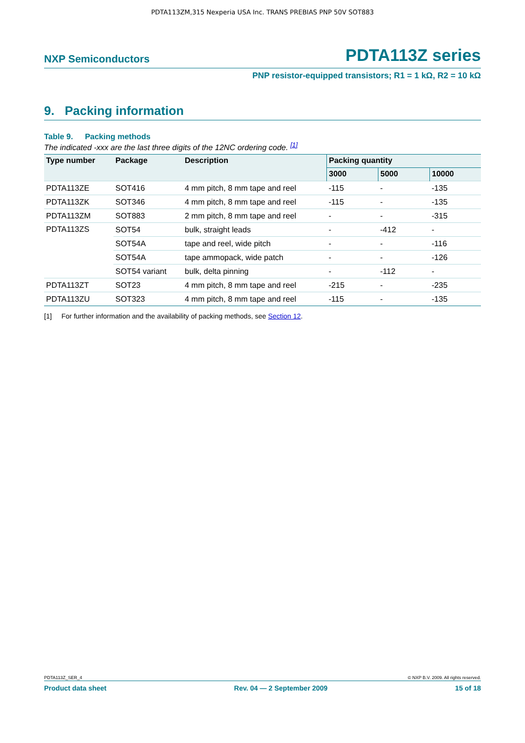PDTA113ZM,315 Nexperia USA Inc. TRANS PREBIAS PNP 50V SOT883
NXP Semiconductors
PDTA113Z series
PNP resistor-equipped transistors; R1 = 1 kΩ, R2 = 10 kΩ
9. Packing information
Table 9. Packing methods
The indicated -xxx are the last three digits of the 12NC ordering code. <sup>[1]</sup>
| Type number | Package | Description | Packing quantity | | |
| --- | --- | --- | --- | --- | --- |
| | | | 3000 | 5000 | 10000 |
| PDTA113ZE | SOT416 | 4 mm pitch, 8 mm tape and reel | -115 | - | -135 |
| PDTA113ZK | SOT346 | 4 mm pitch, 8 mm tape and reel | -115 | - | -135 |
| PDTA113ZM | SOT883 | 2 mm pitch, 8 mm tape and reel | - | - | -315 |
| PDTA113ZS | SOT54 | bulk, straight leads | - | -412 | - |
| | SOT54A | tape and reel, wide pitch | - | - | -116 |
| | SOT54A | tape ammopack, wide patch | - | - | -126 |
| | SOT54 variant | bulk, delta pinning | - | -112 | - |
| PDTA113ZT | SOT23 | 4 mm pitch, 8 mm tape and reel | -215 | - | -235 |
| PDTA113ZU | SOT323 | 4 mm pitch, 8 mm tape and reel | -115 | - | -135 |
[1] For further information and the availability of packing methods, see Section 12.
PDTA113Z_SER_4 © NXP B.V. 2009. All rights reserved.
Product data sheet Rev. 04 — 2 September 2009 15 of 18